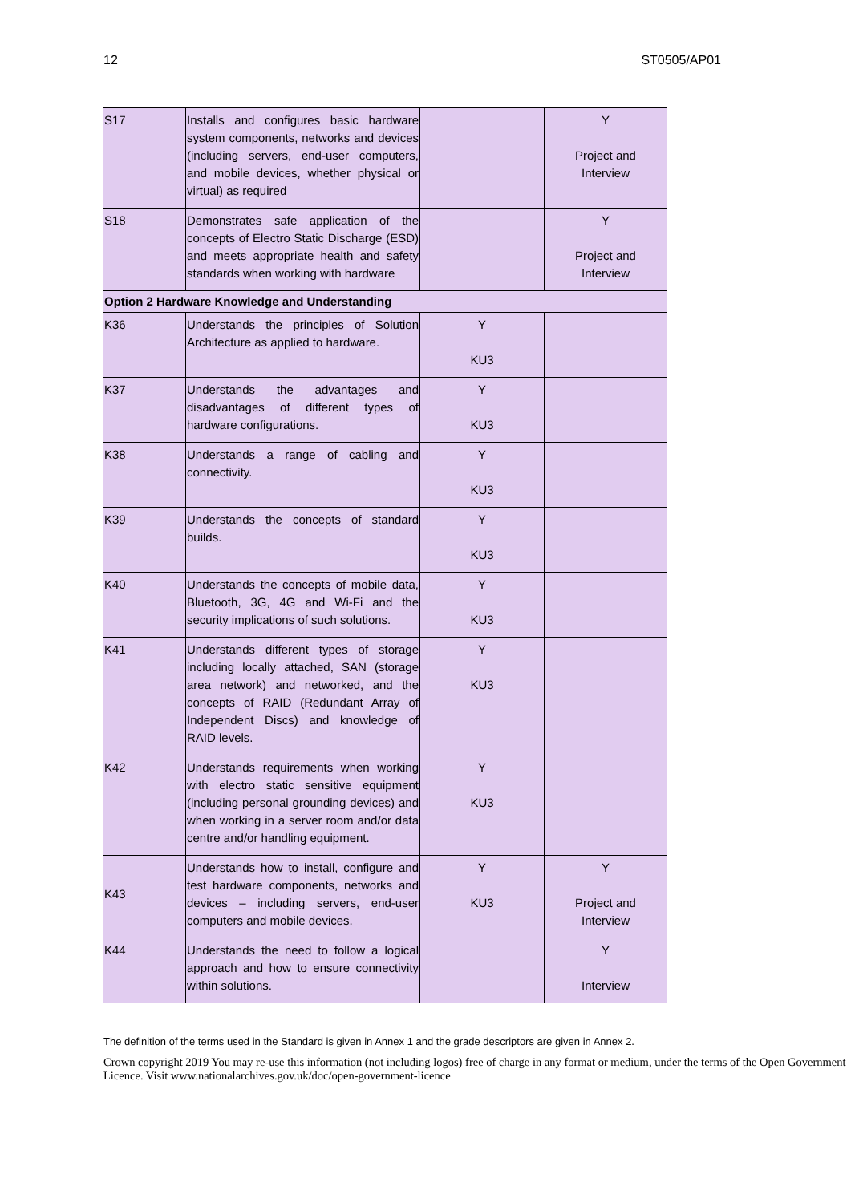12 ST0505/AP01
| S17 | Installs and configures basic hardware system components, networks and devices (including servers, end-user computers, and mobile devices, whether physical or virtual) as required | | Y Project and Interview |
| S18 | Demonstrates safe application of the concepts of Electro Static Discharge (ESD) and meets appropriate health and safety standards when working with hardware | | Y Project and Interview |
| Option 2 Hardware Knowledge and Understanding | | | |
| K36 | Understands the principles of Solution Architecture as applied to hardware. | Y KU3 | |
| K37 | Understands the advantages and disadvantages of different types of hardware configurations. | Y KU3 | |
| K38 | Understands a range of cabling and connectivity. | Y KU3 | |
| K39 | Understands the concepts of standard builds. | Y KU3 | |
| K40 | Understands the concepts of mobile data, Bluetooth, 3G, 4G and Wi-Fi and the security implications of such solutions. | Y KU3 | |
| K41 | Understands different types of storage including locally attached, SAN (storage area network) and networked, and the concepts of RAID (Redundant Array of Independent Discs) and knowledge of RAID levels. | Y KU3 | |
| K42 | Understands requirements when working with electro static sensitive equipment (including personal grounding devices) and when working in a server room and/or data centre and/or handling equipment. | Y KU3 | |
| K43 | Understands how to install, configure and test hardware components, networks and devices – including servers, end-user computers and mobile devices. | Y KU3 | Y Project and Interview |
| K44 | Understands the need to follow a logical approach and how to ensure connectivity within solutions. | | Y Interview |
The definition of the terms used in the Standard is given in Annex 1 and the grade descriptors are given in Annex 2.
Crown copyright 2019 You may re-use this information (not including logos) free of charge in any format or medium, under the terms of the Open Government Licence. Visit www.nationalarchives.gov.uk/doc/open-government-licence